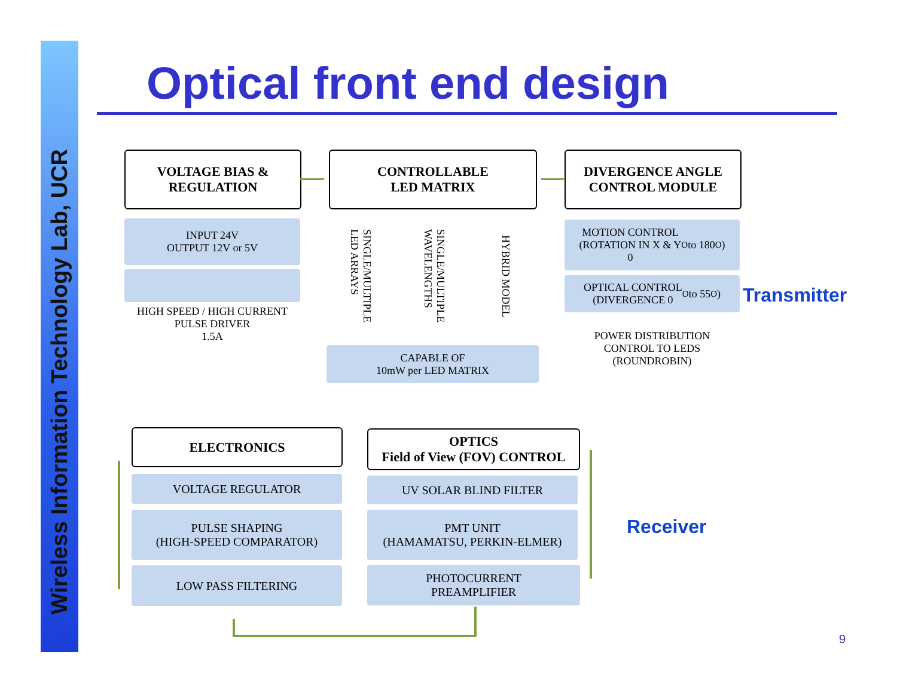Wireless Information Technology Lab, UCR
9
Optical front end design
VOLTAGE BIAS &
REGULATION
CONTROLLABLE
LED MATRIX
DIVERGENCE ANGLE
CONTROL MODULE
INPUT 24V
OUTPUT 12V or 5V
HIGH SPEED / HIGH CURRENT
PULSE DRIVER
1.5A
SINGLE/MULTIPLE
LED ARRAYS
SINGLE/MULTIPLE
WAVELENGTHS
HYBRID MODEL
CAPABLE OF
10mW per LED MATRIX
MOTION CONTROL
(ROTATION IN X & Y
0<sup>O</sup> to 180<sup>O</sup>)
OPTICAL CONTROL
(DIVERGENCE 0<sup>O</sup> to 55<sup>O</sup>)
POWER DISTRIBUTION
CONTROL TO LEDS
(ROUNDROBIN)
Transmitter
ELECTRONICS
OPTICS
Field of View (FOV) CONTROL
VOLTAGE REGULATOR
PULSE SHAPING
(HIGH-SPEED COMPARATOR)
LOW PASS FILTERING
UV SOLAR BLIND FILTER
PMT UNIT
(HAMAMATSU, PERKIN-ELMER)
PHOTOCURRENT
PREAMPLIFIER
Receiver
9